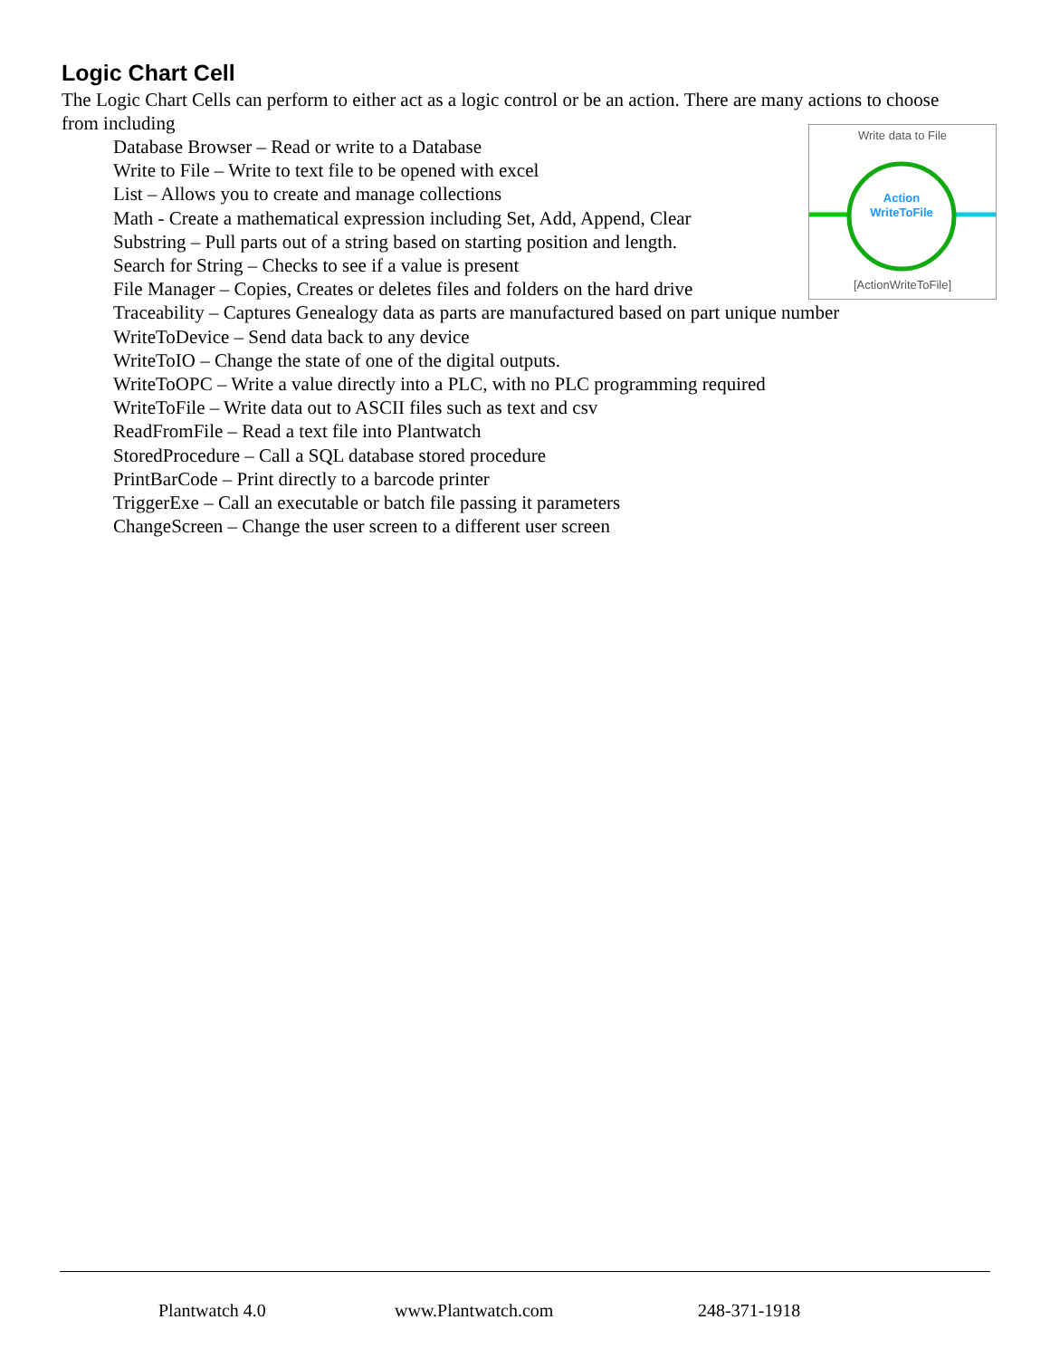Logic Chart Cell
The Logic Chart Cells can perform to either act as a logic control or be an action. There are many actions to choose from including
Write data to File
Action
WriteToFile
[ActionWriteToFile]
Database Browser – Read or write to a Database
Write to File – Write to text file to be opened with excel
List – Allows you to create and manage collections
Math - Create a mathematical expression including Set, Add, Append, Clear
Substring – Pull parts out of a string based on starting position and length.
Search for String – Checks to see if a value is present
File Manager – Copies, Creates or deletes files and folders on the hard drive
Traceability – Captures Genealogy data as parts are manufactured based on part unique number
WriteToDevice – Send data back to any device
WriteToIO – Change the state of one of the digital outputs.
WriteToOPC – Write a value directly into a PLC, with no PLC programming required
WriteToFile – Write data out to ASCII files such as text and csv
ReadFromFile – Read a text file into Plantwatch
StoredProcedure – Call a SQL database stored procedure
PrintBarCode – Print directly to a barcode printer
TriggerExe – Call an executable or batch file passing it parameters
ChangeScreen – Change the user screen to a different user screen
Plantwatch 4.0 www.Plantwatch.com 248-371-1918